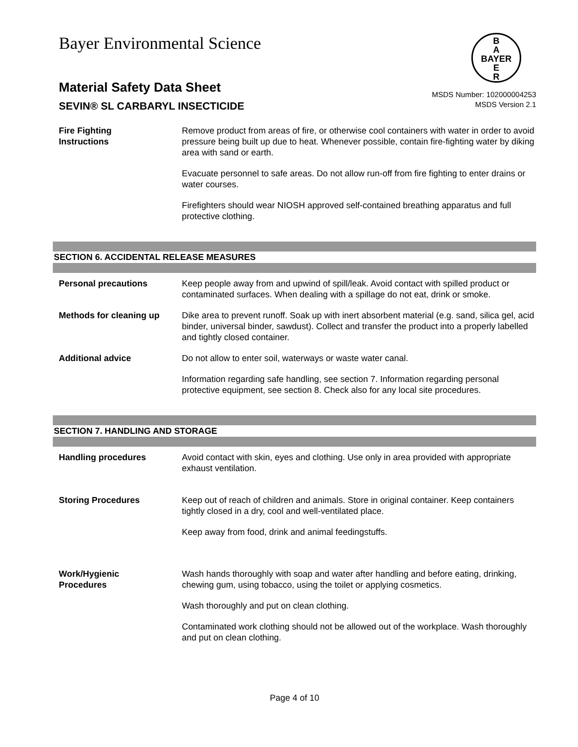Bayer Environmental Science
B
A
BAYER
E
R
Material Safety Data Sheet
SEVIN® SL CARBARYL INSECTICIDE
MSDS Number: 102000004253
MSDS Version 2.1
Fire Fighting
Instructions
Remove product from areas of fire, or otherwise cool containers with water in order to avoid pressure being built up due to heat. Whenever possible, contain fire-fighting water by diking area with sand or earth.
Evacuate personnel to safe areas. Do not allow run-off from fire fighting to enter drains or water courses.
Firefighters should wear NIOSH approved self-contained breathing apparatus and full protective clothing.
SECTION 6. ACCIDENTAL RELEASE MEASURES
Personal precautions Keep people away from and upwind of spill/leak. Avoid contact with spilled product or contaminated surfaces. When dealing with a spillage do not eat, drink or smoke.
Methods for cleaning up Dike area to prevent runoff. Soak up with inert absorbent material (e.g. sand, silica gel, acid binder, universal binder, sawdust). Collect and transfer the product into a properly labelled and tightly closed container.
Additional advice Do not allow to enter soil, waterways or waste water canal.
Information regarding safe handling, see section 7. Information regarding personal protective equipment, see section 8. Check also for any local site procedures.
SECTION 7. HANDLING AND STORAGE
Handling procedures Avoid contact with skin, eyes and clothing. Use only in area provided with appropriate exhaust ventilation.
Storing Procedures Keep out of reach of children and animals. Store in original container. Keep containers tightly closed in a dry, cool and well-ventilated place.
Keep away from food, drink and animal feedingstuffs.
Work/Hygienic
Procedures
Wash hands thoroughly with soap and water after handling and before eating, drinking, chewing gum, using tobacco, using the toilet or applying cosmetics.
Wash thoroughly and put on clean clothing.
Contaminated work clothing should not be allowed out of the workplace. Wash thoroughly and put on clean clothing.
Page 4 of 10